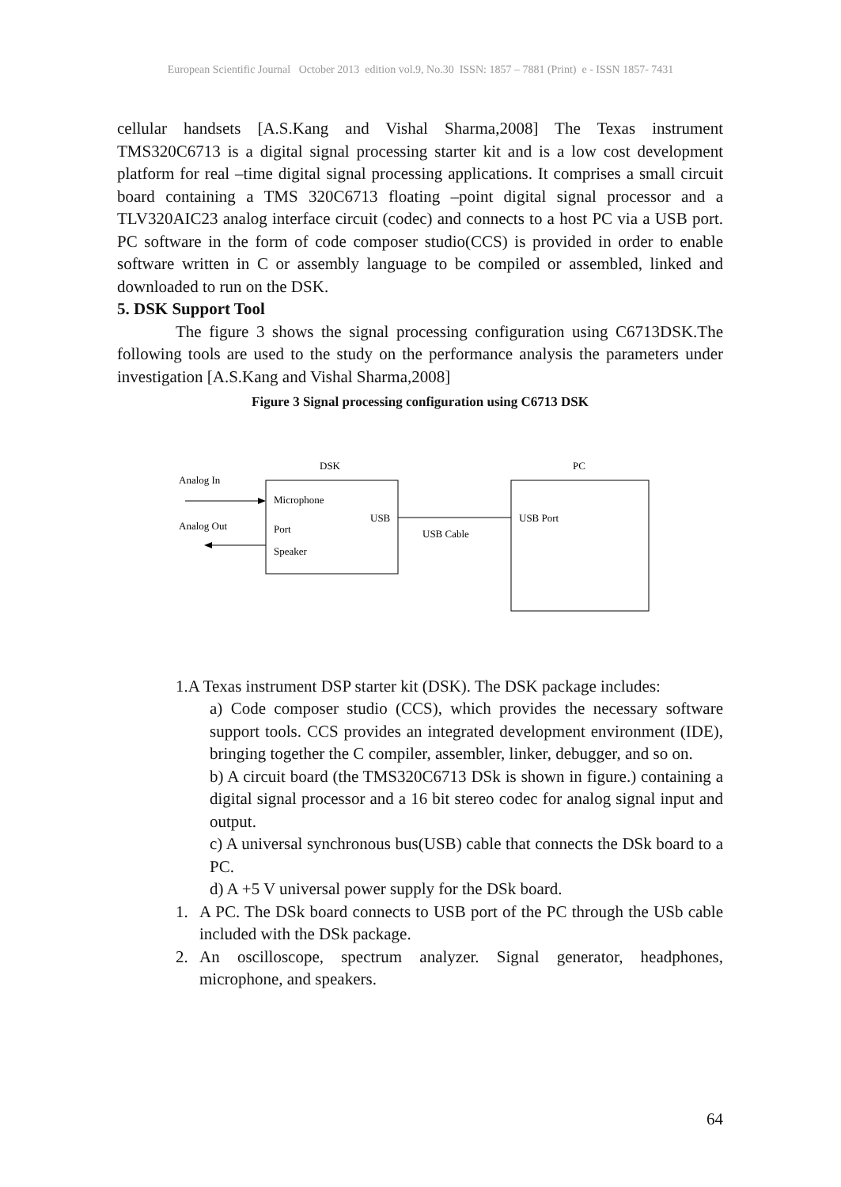European Scientific Journal October 2013 edition vol.9, No.30 ISSN: 1857 – 7881 (Print) e - ISSN 1857- 7431
cellular handsets [A.S.Kang and Vishal Sharma,2008] The Texas instrument TMS320C6713 is a digital signal processing starter kit and is a low cost development platform for real –time digital signal processing applications. It comprises a small circuit board containing a TMS 320C6713 floating –point digital signal processor and a TLV320AIC23 analog interface circuit (codec) and connects to a host PC via a USB port. PC software in the form of code composer studio(CCS) is provided in order to enable software written in C or assembly language to be compiled or assembled, linked and downloaded to run on the DSK.
5. DSK Support Tool
The figure 3 shows the signal processing configuration using C6713DSK.The following tools are used to the study on the performance analysis the parameters under investigation [A.S.Kang and Vishal Sharma,2008]
Figure 3 Signal processing configuration using C6713 DSK
DSK
PC
Analog In
Microphone
Analog Out
Port
USB
Speaker
USB Cable
USB Port
1.A Texas instrument DSP starter kit (DSK). The DSK package includes:
a) Code composer studio (CCS), which provides the necessary software support tools. CCS provides an integrated development environment (IDE), bringing together the C compiler, assembler, linker, debugger, and so on.
b) A circuit board (the TMS320C6713 DSk is shown in figure.) containing a digital signal processor and a 16 bit stereo codec for analog signal input and output.
c) A universal synchronous bus(USB) cable that connects the DSk board to a PC.
d) A +5 V universal power supply for the DSk board.
1. A PC. The DSk board connects to USB port of the PC through the USb cable included with the DSk package.
2. An oscilloscope, spectrum analyzer. Signal generator, headphones, microphone, and speakers.
64